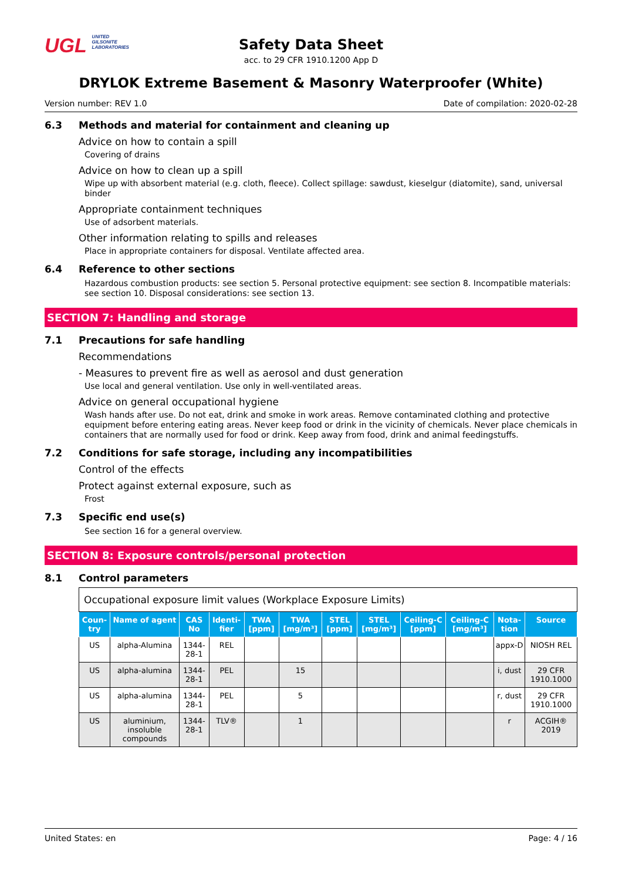UGL UNITED
GILSONITE
LABORATORIES
Safety Data Sheet
acc. to 29 CFR 1910.1200 App D
DRYLOK Extreme Basement & Masonry Waterproofer (White)
Version number: REV 1.0 Date of compilation: 2020-02-28
6.3 Methods and material for containment and cleaning up
Advice on how to contain a spill
Covering of drains
Advice on how to clean up a spill
Wipe up with absorbent material (e.g. cloth, fleece). Collect spillage: sawdust, kieselgur (diatomite), sand, universal binder
Appropriate containment techniques
Use of adsorbent materials.
Other information relating to spills and releases
Place in appropriate containers for disposal. Ventilate affected area.
6.4 Reference to other sections
Hazardous combustion products: see section 5. Personal protective equipment: see section 8. Incompatible materials: see section 10. Disposal considerations: see section 13.
SECTION 7: Handling and storage
7.1 Precautions for safe handling
Recommendations
- Measures to prevent fire as well as aerosol and dust generation
Use local and general ventilation. Use only in well-ventilated areas.
Advice on general occupational hygiene
Wash hands after use. Do not eat, drink and smoke in work areas. Remove contaminated clothing and protective equipment before entering eating areas. Never keep food or drink in the vicinity of chemicals. Never place chemicals in containers that are normally used for food or drink. Keep away from food, drink and animal feedingstuffs.
7.2 Conditions for safe storage, including any incompatibilities
Control of the effects
Protect against external exposure, such as
Frost
7.3 Specific end use(s)
See section 16 for a general overview.
SECTION 8: Exposure controls/personal protection
8.1 Control parameters
| Occupational exposure limit values (Workplace Exposure Limits) | | | | | | | | | | | |
| Coun-try | Name of agent | CAS No | Identi-fier | TWA [ppm] | TWA [mg/m³] | STEL [ppm] | STEL [mg/m³] | Ceiling-C [ppm] | Ceiling-C [mg/m³] | Nota-tion | Source |
| US | alpha-Alumina | 1344-28-1 | REL | | | | | | | appx-D | NIOSH REL |
| US | alpha-alumina | 1344-28-1 | PEL | | 15 | | | | | i, dust | 29 CFR 1910.1000 |
| US | alpha-alumina | 1344-28-1 | PEL | | 5 | | | | | r, dust | 29 CFR 1910.1000 |
| US | aluminium, insoluble compounds | 1344-28-1 | TLV® | | 1 | | | | | r | ACGIH® 2019 |
United States: en Page: 4 / 16